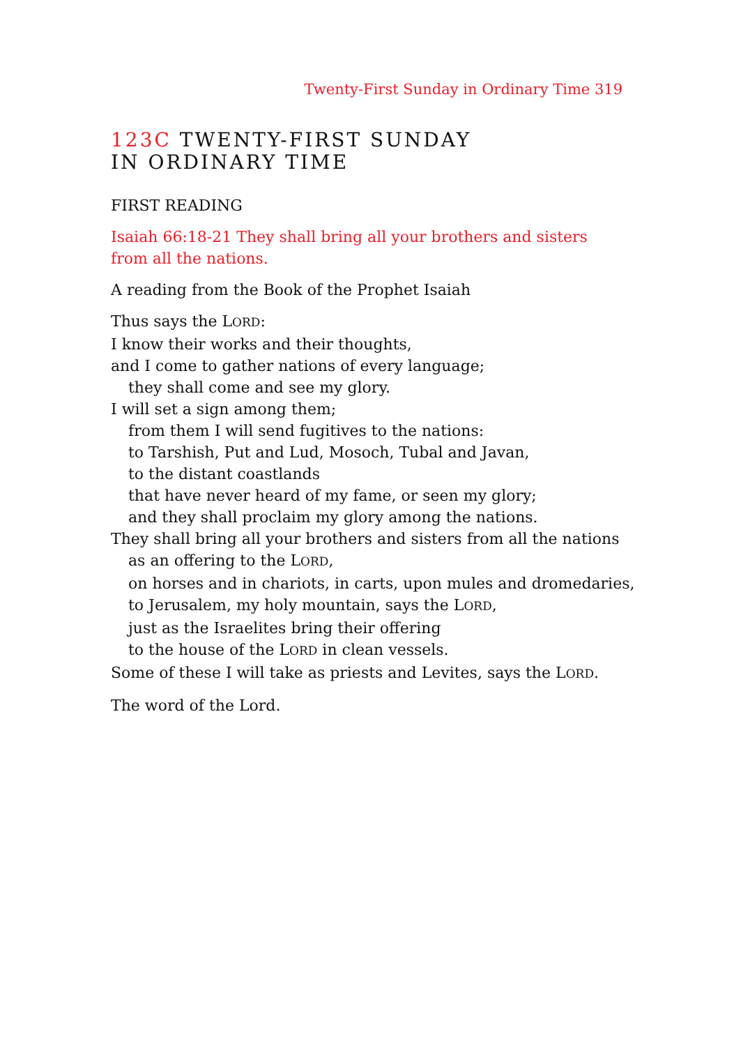Twenty-First Sunday in Ordinary Time 319
123C TWENTY-FIRST SUNDAY
IN ORDINARY TIME
FIRST READING
Isaiah 66:18-21 They shall bring all your brothers and sisters
from all the nations.
A reading from the Book of the Prophet Isaiah
Thus says the LORD:
I know their works and their thoughts,
and I come to gather nations of every language;
they shall come and see my glory.
I will set a sign among them;
from them I will send fugitives to the nations:
to Tarshish, Put and Lud, Mosoch, Tubal and Javan,
to the distant coastlands
that have never heard of my fame, or seen my glory;
and they shall proclaim my glory among the nations.
They shall bring all your brothers and sisters from all the nations
as an offering to the LORD,
on horses and in chariots, in carts, upon mules and dromedaries,
to Jerusalem, my holy mountain, says the LORD,
just as the Israelites bring their offering
to the house of the LORD in clean vessels.
Some of these I will take as priests and Levites, says the LORD.
The word of the Lord.